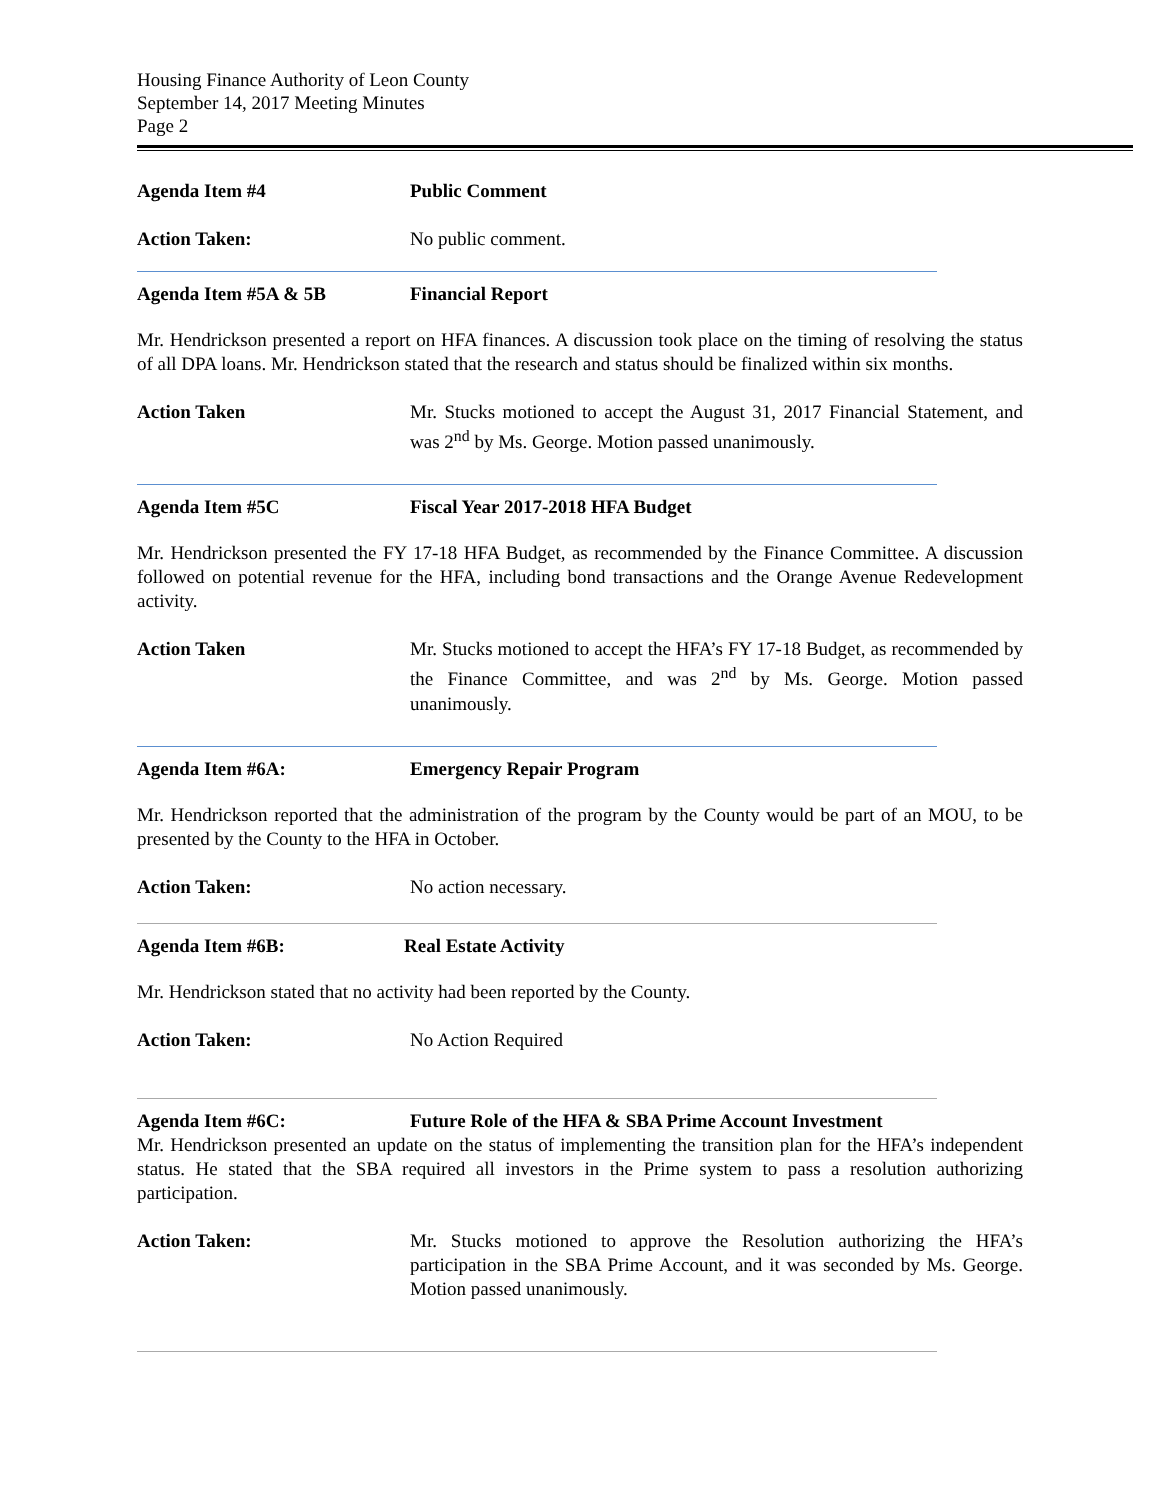Housing Finance Authority of Leon County
September 14, 2017 Meeting Minutes
Page 2
Agenda Item #4 Public Comment
Action Taken: No public comment.
Agenda Item #5A & 5B Financial Report
Mr. Hendrickson presented a report on HFA finances. A discussion took place on the timing of resolving the status of all DPA loans. Mr. Hendrickson stated that the research and status should be finalized within six months.
Action Taken Mr. Stucks motioned to accept the August 31, 2017 Financial Statement, and was 2<sup>nd</sup> by Ms. George. Motion passed unanimously.
Agenda Item #5C Fiscal Year 2017-2018 HFA Budget
Mr. Hendrickson presented the FY 17-18 HFA Budget, as recommended by the Finance Committee. A discussion followed on potential revenue for the HFA, including bond transactions and the Orange Avenue Redevelopment activity.
Action Taken Mr. Stucks motioned to accept the HFA’s FY 17-18 Budget, as recommended by the Finance Committee, and was 2<sup>nd</sup> by Ms. George. Motion passed unanimously.
Agenda Item #6A: Emergency Repair Program
Mr. Hendrickson reported that the administration of the program by the County would be part of an MOU, to be presented by the County to the HFA in October.
Action Taken: No action necessary.
Agenda Item #6B: Real Estate Activity
Mr. Hendrickson stated that no activity had been reported by the County.
Action Taken: No Action Required
Agenda Item #6C: Future Role of the HFA & SBA Prime Account Investment
Mr. Hendrickson presented an update on the status of implementing the transition plan for the HFA’s independent status. He stated that the SBA required all investors in the Prime system to pass a resolution authorizing participation.
Action Taken: Mr. Stucks motioned to approve the Resolution authorizing the HFA’s participation in the SBA Prime Account, and it was seconded by Ms. George. Motion passed unanimously.